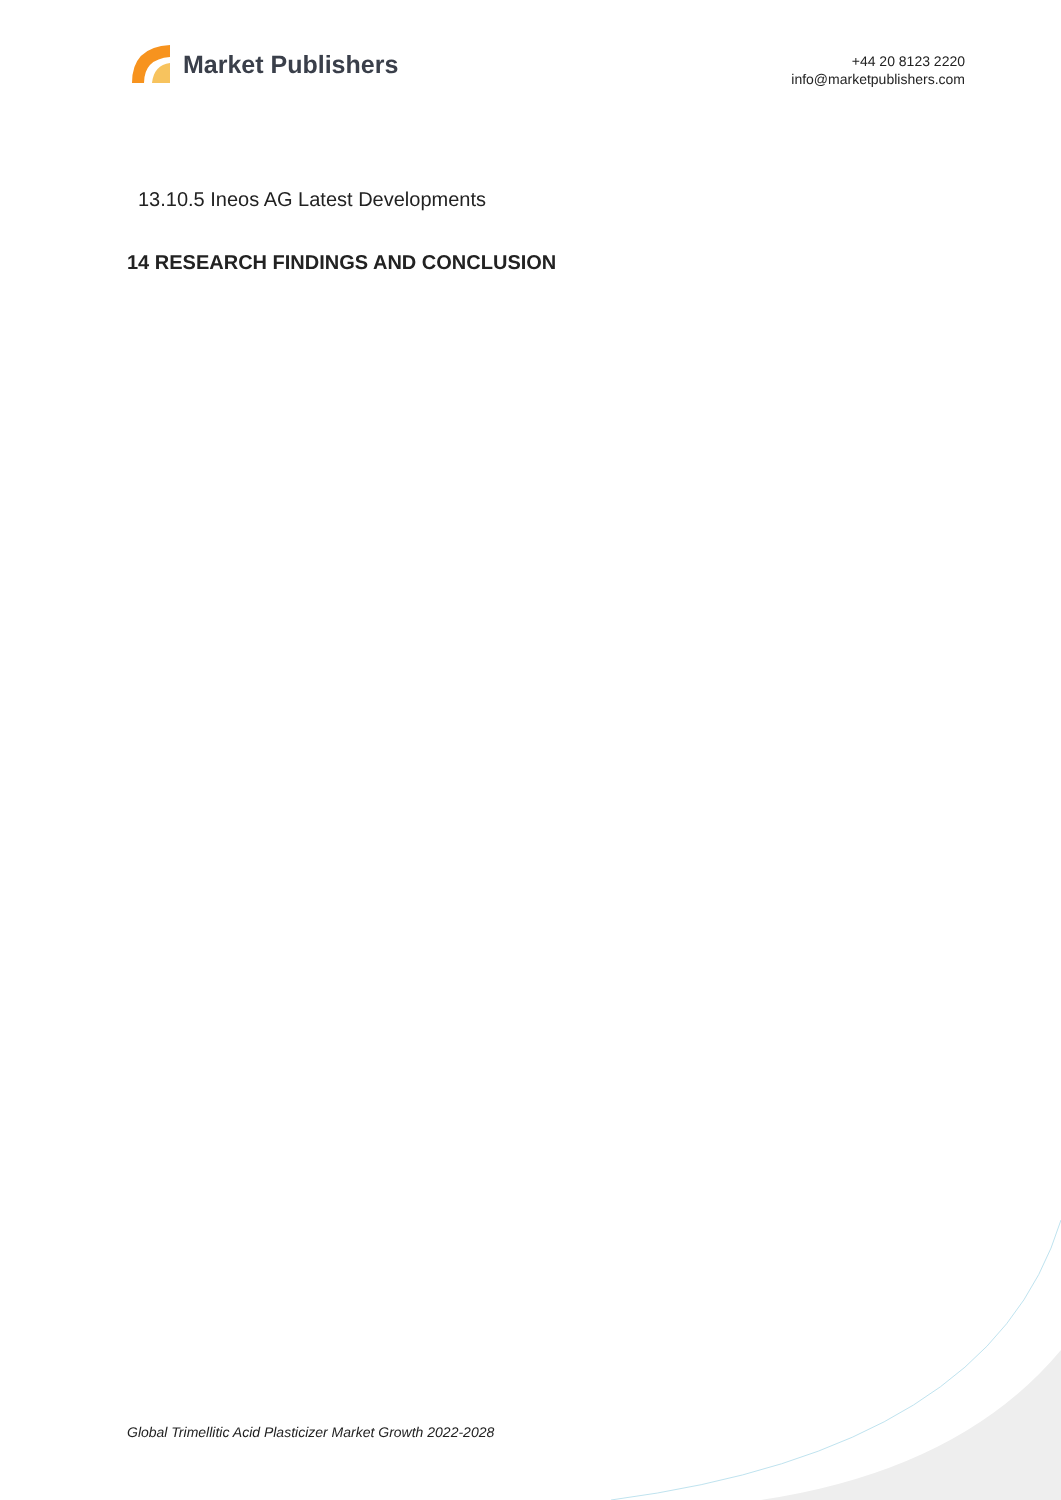Market Publishers
+44 20 8123 2220
info@marketpublishers.com
13.10.5 Ineos AG Latest Developments
14 RESEARCH FINDINGS AND CONCLUSION
Global Trimellitic Acid Plasticizer Market Growth 2022-2028